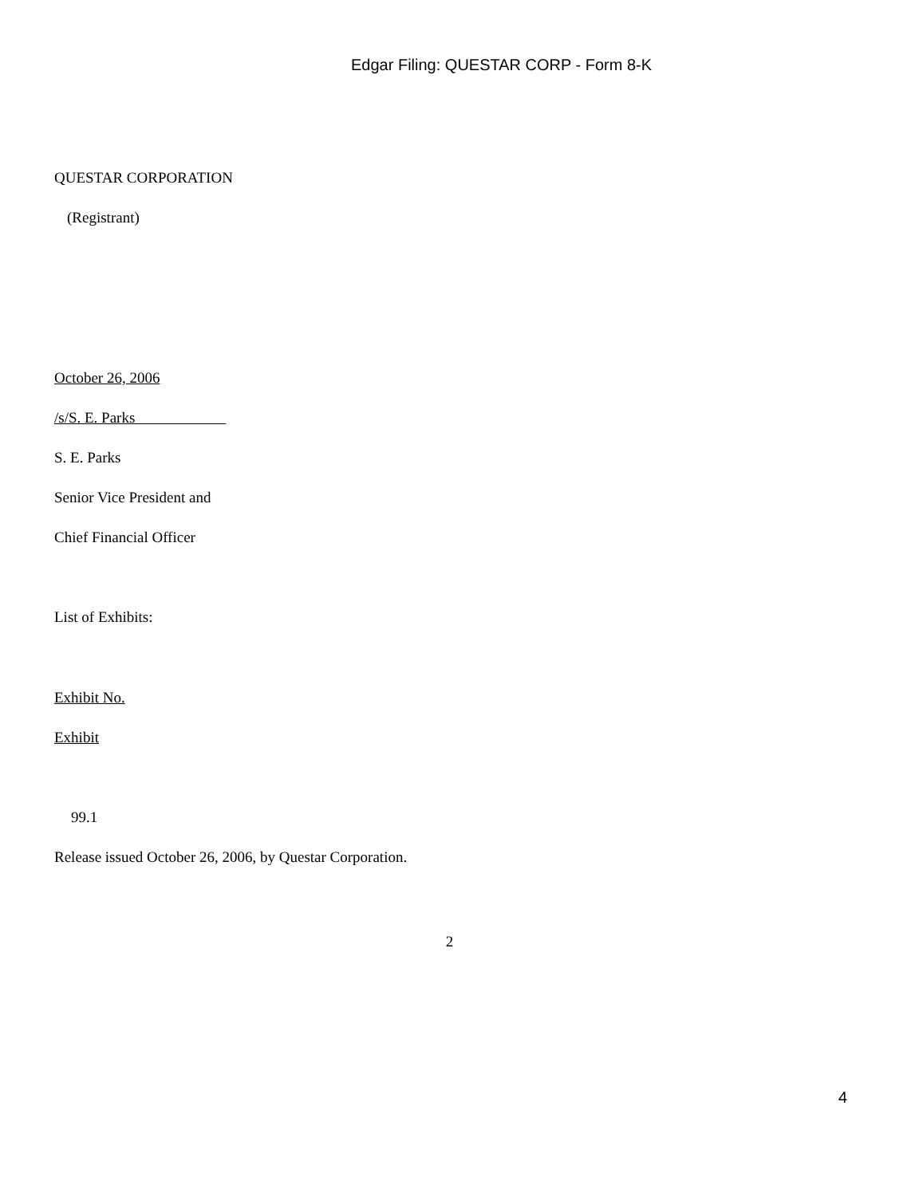Edgar Filing: QUESTAR CORP - Form 8-K
QUESTAR CORPORATION
(Registrant)
October 26, 2006
/s/S. E. Parks
S. E. Parks
Senior Vice President and
Chief Financial Officer
List of Exhibits:
Exhibit No.
Exhibit
99.1
Release issued October 26, 2006, by Questar Corporation.
2
4